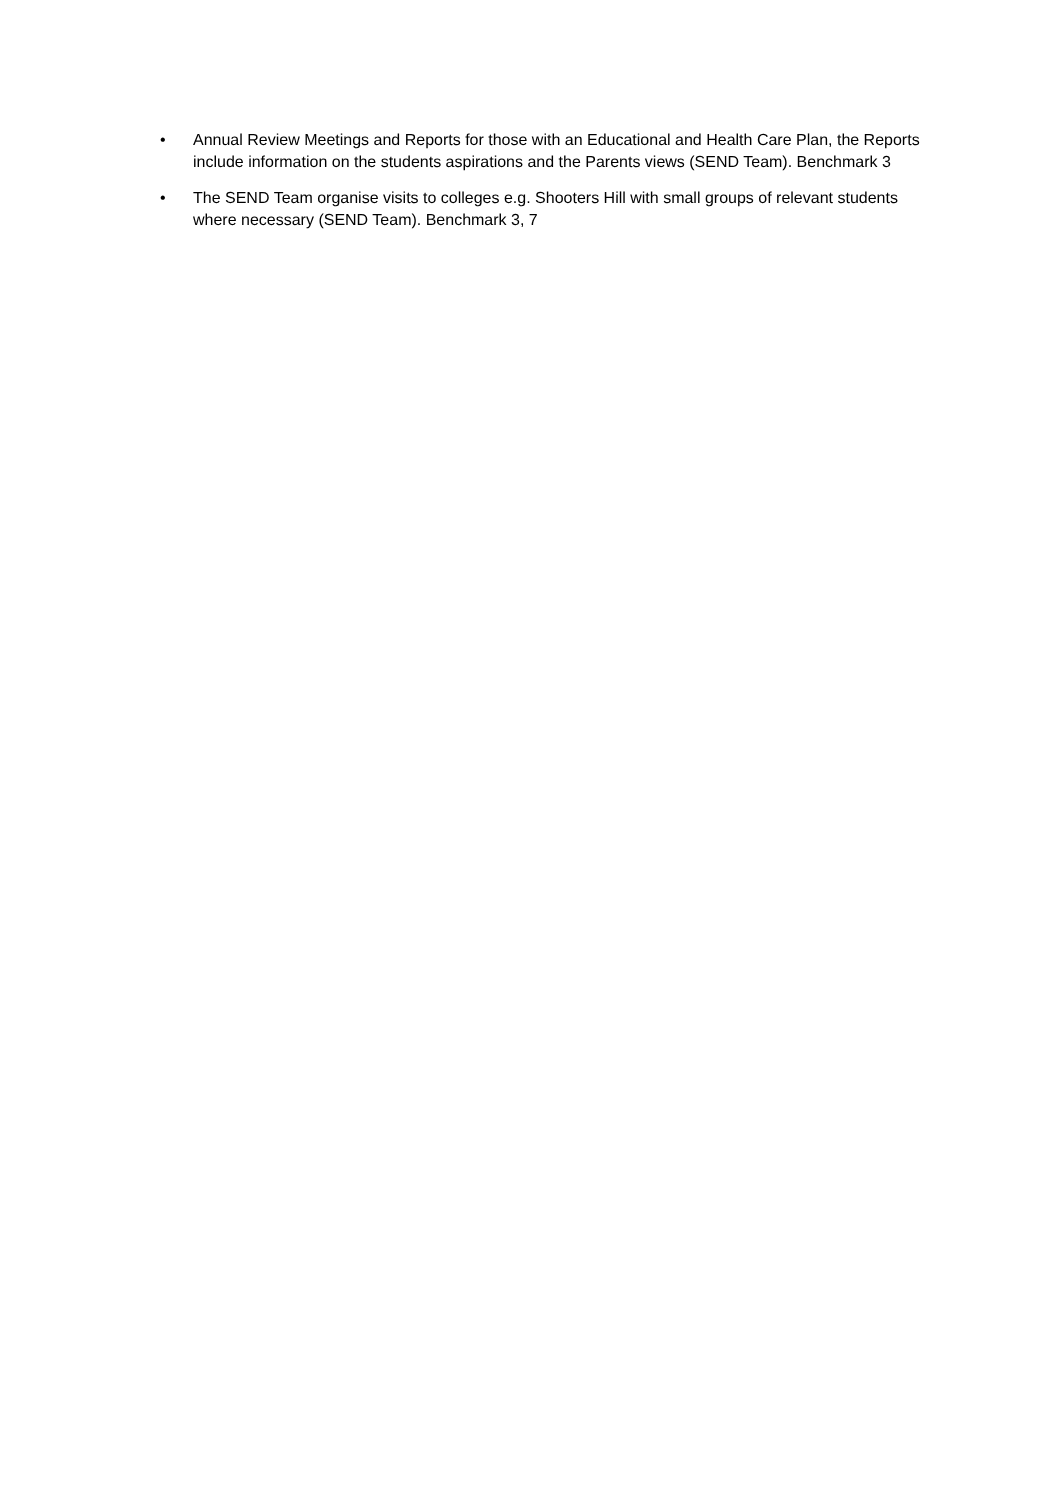• Annual Review Meetings and Reports for those with an Educational and Health Care Plan, the Reports include information on the students aspirations and the Parents views (SEND Team). Benchmark 3
• The SEND Team organise visits to colleges e.g. Shooters Hill with small groups of relevant students where necessary (SEND Team). Benchmark 3, 7